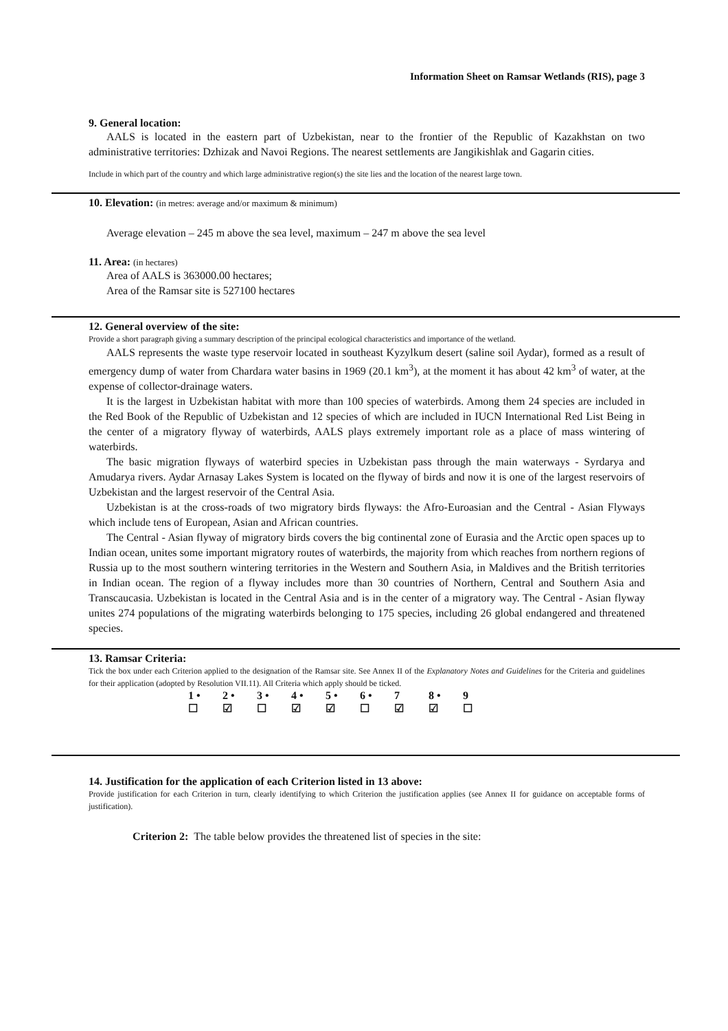Information Sheet on Ramsar Wetlands (RIS), page 3
9. General location:
AALS is located in the eastern part of Uzbekistan, near to the frontier of the Republic of Kazakhstan on two administrative territories: Dzhizak and Navoi Regions. The nearest settlements are Jangikishlak and Gagarin cities.
Include in which part of the country and which large administrative region(s) the site lies and the location of the nearest large town.
10. Elevation: (in metres: average and/or maximum & minimum)
Average elevation – 245 m above the sea level, maximum – 247 m above the sea level
11. Area: (in hectares)
Area of AALS is 363000.00 hectares;
Area of the Ramsar site is 527100 hectares
12. General overview of the site:
Provide a short paragraph giving a summary description of the principal ecological characteristics and importance of the wetland.
AALS represents the waste type reservoir located in southeast Kyzylkum desert (saline soil Aydar), formed as a result of emergency dump of water from Chardara water basins in 1969 (20.1 km<sup>3</sup>), at the moment it has about 42 km<sup>3</sup> of water, at the expense of collector-drainage waters.
It is the largest in Uzbekistan habitat with more than 100 species of waterbirds. Among them 24 species are included in the Red Book of the Republic of Uzbekistan and 12 species of which are included in IUCN International Red List Being in the center of a migratory flyway of waterbirds, AALS plays extremely important role as a place of mass wintering of waterbirds.
The basic migration flyways of waterbird species in Uzbekistan pass through the main waterways - Syrdarya and Amudarya rivers. Aydar Arnasay Lakes System is located on the flyway of birds and now it is one of the largest reservoirs of Uzbekistan and the largest reservoir of the Central Asia.
Uzbekistan is at the cross-roads of two migratory birds flyways: the Afro-Euroasian and the Central - Asian Flyways which include tens of European, Asian and African countries.
The Central - Asian flyway of migratory birds covers the big continental zone of Eurasia and the Arctic open spaces up to Indian ocean, unites some important migratory routes of waterbirds, the majority from which reaches from northern regions of Russia up to the most southern wintering territories in the Western and Southern Asia, in Maldives and the British territories in Indian ocean. The region of a flyway includes more than 30 countries of Northern, Central and Southern Asia and Transcaucasia. Uzbekistan is located in the Central Asia and is in the center of a migratory way. The Central - Asian flyway unites 274 populations of the migrating waterbirds belonging to 175 species, including 26 global endangered and threatened species.
13. Ramsar Criteria:
Tick the box under each Criterion applied to the designation of the Ramsar site. See Annex II of the Explanatory Notes and Guidelines for the Criteria and guidelines for their application (adopted by Resolution VII.11). All Criteria which apply should be ticked.
| 1 • | 2 • | 3 • | 4 • | 5 • | 6 • | 7 | 8 • | 9 |
| ☐ | ☑ | ☐ | ☑ | ☑ | ☐ | ☑ | ☑ | ☐ |
14. Justification for the application of each Criterion listed in 13 above:
Provide justification for each Criterion in turn, clearly identifying to which Criterion the justification applies (see Annex II for guidance on acceptable forms of justification).
Criterion 2: The table below provides the threatened list of species in the site: